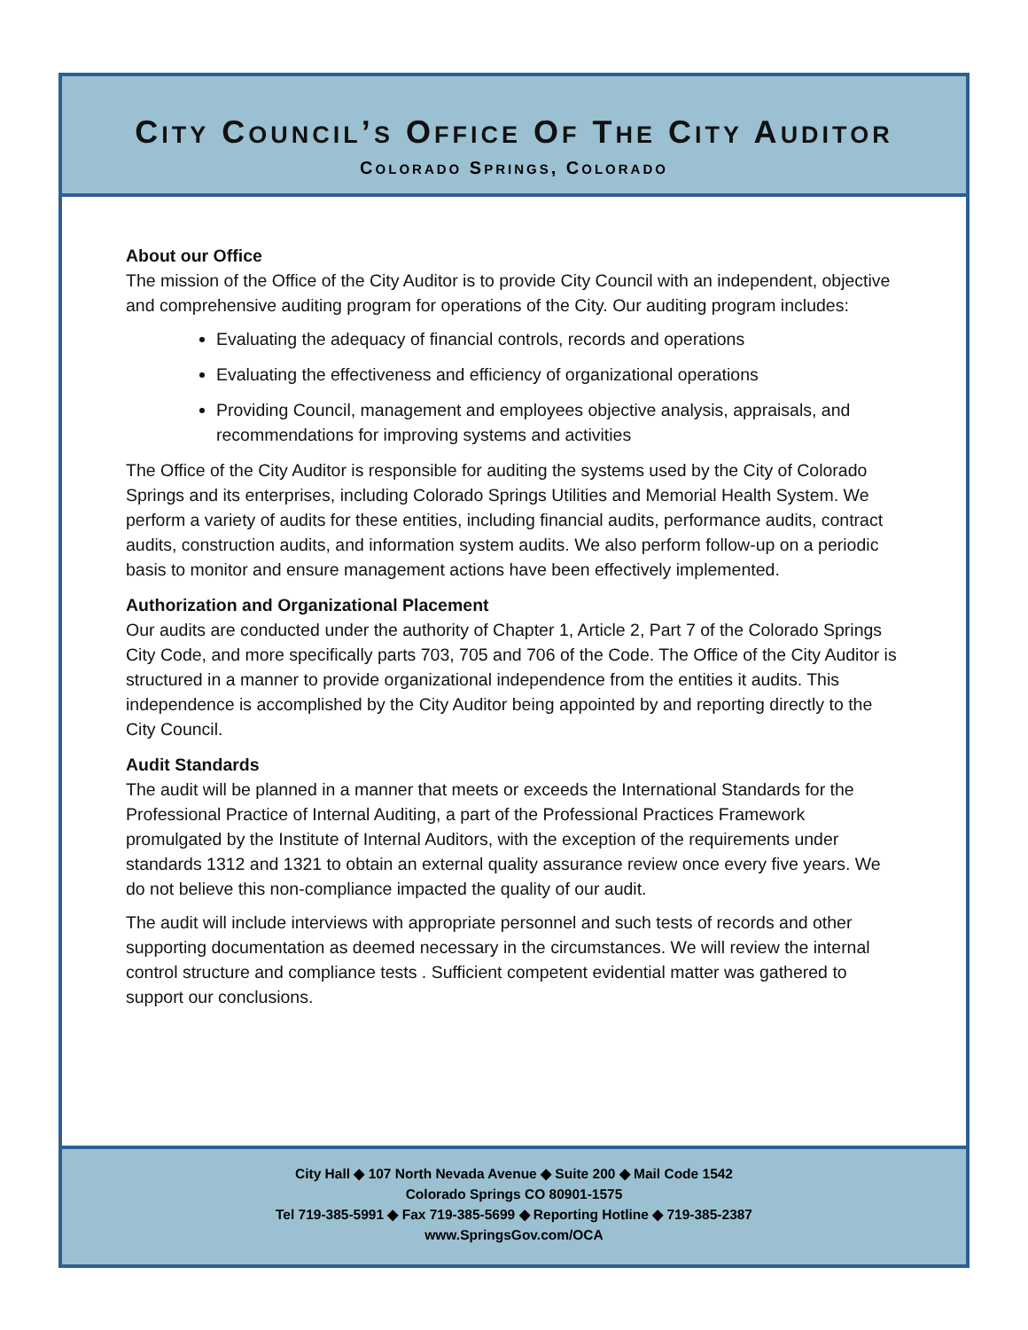CITY COUNCIL’S OFFICE OF THE CITY AUDITOR
COLORADO SPRINGS, COLORADO
About our Office
The mission of the Office of the City Auditor is to provide City Council with an independent, objective and comprehensive auditing program for operations of the City. Our auditing program includes:
Evaluating the adequacy of financial controls, records and operations
Evaluating the effectiveness and efficiency of organizational operations
Providing Council, management and employees objective analysis, appraisals, and recommendations for improving systems and activities
The Office of the City Auditor is responsible for auditing the systems used by the City of Colorado Springs and its enterprises, including Colorado Springs Utilities and Memorial Health System. We perform a variety of audits for these entities, including financial audits, performance audits, contract audits, construction audits, and information system audits. We also perform follow-up on a periodic basis to monitor and ensure management actions have been effectively implemented.
Authorization and Organizational Placement
Our audits are conducted under the authority of Chapter 1, Article 2, Part 7 of the Colorado Springs City Code, and more specifically parts 703, 705 and 706 of the Code. The Office of the City Auditor is structured in a manner to provide organizational independence from the entities it audits. This independence is accomplished by the City Auditor being appointed by and reporting directly to the City Council.
Audit Standards
The audit will be planned in a manner that meets or exceeds the International Standards for the Professional Practice of Internal Auditing, a part of the Professional Practices Framework promulgated by the Institute of Internal Auditors, with the exception of the requirements under standards 1312 and 1321 to obtain an external quality assurance review once every five years. We do not believe this non-compliance impacted the quality of our audit.
The audit will include interviews with appropriate personnel and such tests of records and other supporting documentation as deemed necessary in the circumstances. We will review the internal control structure and compliance tests . Sufficient competent evidential matter was gathered to support our conclusions.
City Hall ◆ 107 North Nevada Avenue ◆ Suite 200 ◆ Mail Code 1542
Colorado Springs CO 80901-1575
Tel 719-385-5991 ◆ Fax 719-385-5699 ◆ Reporting Hotline ◆ 719-385-2387
www.SpringsGov.com/OCA